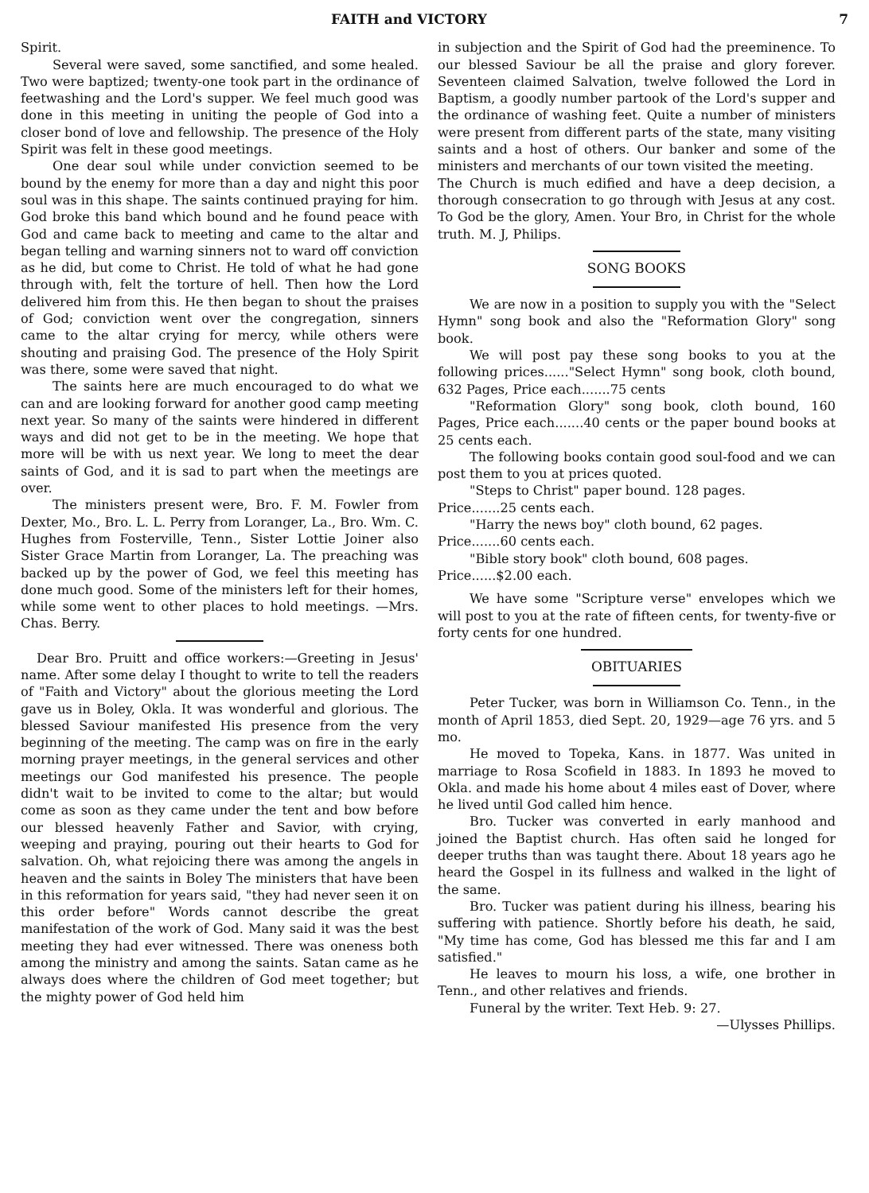FAITH and VICTORY 7
Spirit.
Several were saved, some sanctified, and some healed. Two were baptized; twenty-one took part in the ordinance of feetwashing and the Lord's supper. We feel much good was done in this meeting in uniting the people of God into a closer bond of love and fellowship. The presence of the Holy Spirit was felt in these good meetings.
One dear soul while under conviction seemed to be bound by the enemy for more than a day and night this poor soul was in this shape. The saints continued praying for him. God broke this band which bound and he found peace with God and came back to meeting and came to the altar and began telling and warning sinners not to ward off conviction as he did, but come to Christ. He told of what he had gone through with, felt the torture of hell. Then how the Lord delivered him from this. He then began to shout the praises of God; conviction went over the congregation, sinners came to the altar crying for mercy, while others were shouting and praising God. The presence of the Holy Spirit was there, some were saved that night.
The saints here are much encouraged to do what we can and are looking forward for another good camp meeting next year. So many of the saints were hindered in different ways and did not get to be in the meeting. We hope that more will be with us next year. We long to meet the dear saints of God, and it is sad to part when the meetings are over.
The ministers present were, Bro. F. M. Fowler from Dexter, Mo., Bro. L. L. Perry from Loranger, La., Bro. Wm. C. Hughes from Fosterville, Tenn., Sister Lottie Joiner also Sister Grace Martin from Loranger, La. The preaching was backed up by the power of God, we feel this meeting has done much good. Some of the ministers left for their homes, while some went to other places to hold meetings. —Mrs. Chas. Berry.
Dear Bro. Pruitt and office workers:—Greeting in Jesus' name. After some delay I thought to write to tell the readers of "Faith and Victory" about the glorious meeting the Lord gave us in Boley, Okla. It was wonderful and glorious. The blessed Saviour manifested His presence from the very beginning of the meeting. The camp was on fire in the early morning prayer meetings, in the general services and other meetings our God manifested his presence. The people didn't wait to be invited to come to the altar; but would come as soon as they came under the tent and bow before our blessed heavenly Father and Savior, with crying, weeping and praying, pouring out their hearts to God for salvation. Oh, what rejoicing there was among the angels in heaven and the saints in Boley The ministers that have been in this reformation for years said, "they had never seen it on this order before" Words cannot describe the great manifestation of the work of God. Many said it was the best meeting they had ever witnessed. There was oneness both among the ministry and among the saints. Satan came as he always does where the children of God meet together; but the mighty power of God held him
in subjection and the Spirit of God had the preeminence. To our blessed Saviour be all the praise and glory forever. Seventeen claimed Salvation, twelve followed the Lord in Baptism, a goodly number partook of the Lord's supper and the ordinance of washing feet. Quite a number of ministers were present from different parts of the state, many visiting saints and a host of others. Our banker and some of the ministers and merchants of our town visited the meeting.
The Church is much edified and have a deep decision, a thorough consecration to go through with Jesus at any cost. To God be the glory, Amen. Your Bro, in Christ for the whole truth. M. J, Philips.
SONG BOOKS
We are now in a position to supply you with the "Select Hymn" song book and also the "Reformation Glory" song book.
We will post pay these song books to you at the following prices......"Select Hymn" song book, cloth bound, 632 Pages, Price each.......75 cents
"Reformation Glory" song book, cloth bound, 160 Pages, Price each.......40 cents or the paper bound books at 25 cents each.
The following books contain good soul-food and we can post them to you at prices quoted.
"Steps to Christ" paper bound. 128 pages.
Price.......25 cents each.
"Harry the news boy" cloth bound, 62 pages.
Price.......60 cents each.
"Bible story book" cloth bound, 608 pages.
Price......$2.00 each.
We have some "Scripture verse" envelopes which we will post to you at the rate of fifteen cents, for twenty-five or forty cents for one hundred.
OBITUARIES
Peter Tucker, was born in Williamson Co. Tenn., in the month of April 1853, died Sept. 20, 1929—age 76 yrs. and 5 mo.
He moved to Topeka, Kans. in 1877. Was united in marriage to Rosa Scofield in 1883. In 1893 he moved to Okla. and made his home about 4 miles east of Dover, where he lived until God called him hence.
Bro. Tucker was converted in early manhood and joined the Baptist church. Has often said he longed for deeper truths than was taught there. About 18 years ago he heard the Gospel in its fullness and walked in the light of the same.
Bro. Tucker was patient during his illness, bearing his suffering with patience. Shortly before his death, he said, "My time has come, God has blessed me this far and I am satisfied."
He leaves to mourn his loss, a wife, one brother in Tenn., and other relatives and friends.
Funeral by the writer. Text Heb. 9: 27.
—Ulysses Phillips.